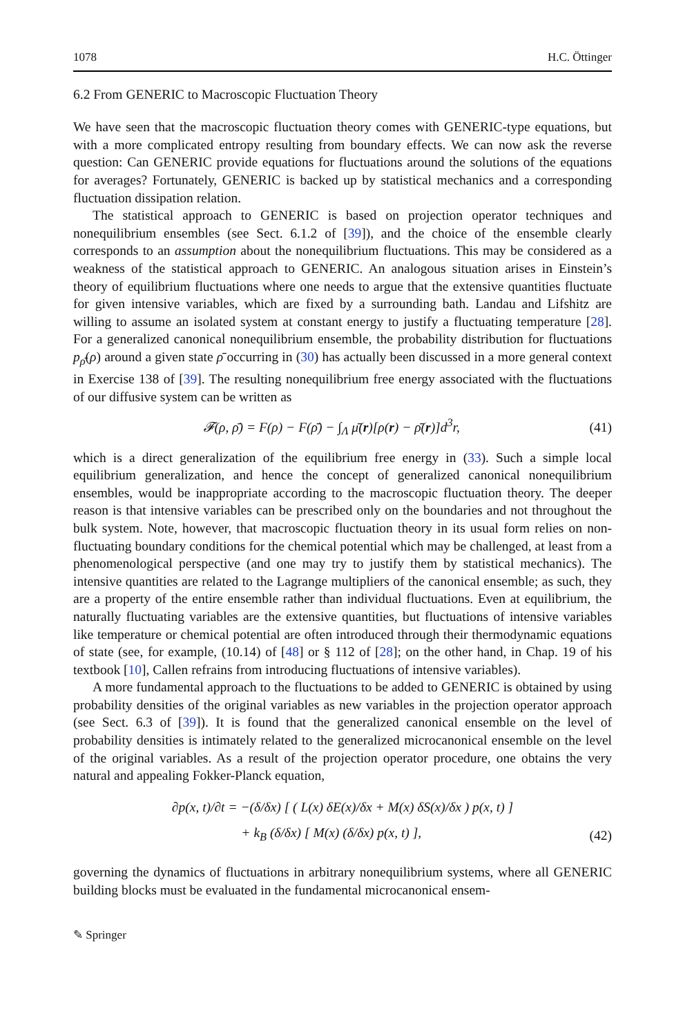1078 H.C. Öttinger
6.2 From GENERIC to Macroscopic Fluctuation Theory
We have seen that the macroscopic fluctuation theory comes with GENERIC-type equations, but with a more complicated entropy resulting from boundary effects. We can now ask the reverse question: Can GENERIC provide equations for fluctuations around the solutions of the equations for averages? Fortunately, GENERIC is backed up by statistical mechanics and a corresponding fluctuation dissipation relation.
The statistical approach to GENERIC is based on projection operator techniques and nonequilibrium ensembles (see Sect. 6.1.2 of [39]), and the choice of the ensemble clearly corresponds to an assumption about the nonequilibrium fluctuations. This may be considered as a weakness of the statistical approach to GENERIC. An analogous situation arises in Einstein’s theory of equilibrium fluctuations where one needs to argue that the extensive quantities fluctuate for given intensive variables, which are fixed by a surrounding bath. Landau and Lifshitz are willing to assume an isolated system at constant energy to justify a fluctuating temperature [28]. For a generalized canonical nonequilibrium ensemble, the probability distribution for fluctuations p<sub>ρ̄</sub>(ρ) around a given state ρ̄ occurring in (30) has actually been discussed in a more general context in Exercise 138 of [39]. The resulting nonequilibrium free energy associated with the fluctuations of our diffusive system can be written as
𝓕(ρ, ρ̄) = F(ρ) − F(ρ̄) − ∫<sub>Λ</sub> μ̄(r)[ρ(r) − ρ̄(r)]d<sup>3</sup>r, (41)
which is a direct generalization of the equilibrium free energy in (33). Such a simple local equilibrium generalization, and hence the concept of generalized canonical nonequilibrium ensembles, would be inappropriate according to the macroscopic fluctuation theory. The deeper reason is that intensive variables can be prescribed only on the boundaries and not throughout the bulk system. Note, however, that macroscopic fluctuation theory in its usual form relies on non-fluctuating boundary conditions for the chemical potential which may be challenged, at least from a phenomenological perspective (and one may try to justify them by statistical mechanics). The intensive quantities are related to the Lagrange multipliers of the canonical ensemble; as such, they are a property of the entire ensemble rather than individual fluctuations. Even at equilibrium, the naturally fluctuating variables are the extensive quantities, but fluctuations of intensive variables like temperature or chemical potential are often introduced through their thermodynamic equations of state (see, for example, (10.14) of [48] or § 112 of [28]; on the other hand, in Chap. 19 of his textbook [10], Callen refrains from introducing fluctuations of intensive variables).
A more fundamental approach to the fluctuations to be added to GENERIC is obtained by using probability densities of the original variables as new variables in the projection operator approach (see Sect. 6.3 of [39]). It is found that the generalized canonical ensemble on the level of probability densities is intimately related to the generalized microcanonical ensemble on the level of the original variables. As a result of the projection operator procedure, one obtains the very natural and appealing Fokker-Planck equation,
∂p(x, t)/∂t = −(δ/δx) [ ( L(x) δE(x)/δx + M(x) δS(x)/δx ) p(x, t) ]
+ k<sub>B</sub> (δ/δx) [ M(x) (δ/δx) p(x, t) ], (42)
governing the dynamics of fluctuations in arbitrary nonequilibrium systems, where all GENERIC building blocks must be evaluated in the fundamental microcanonical ensem-
✎ Springer